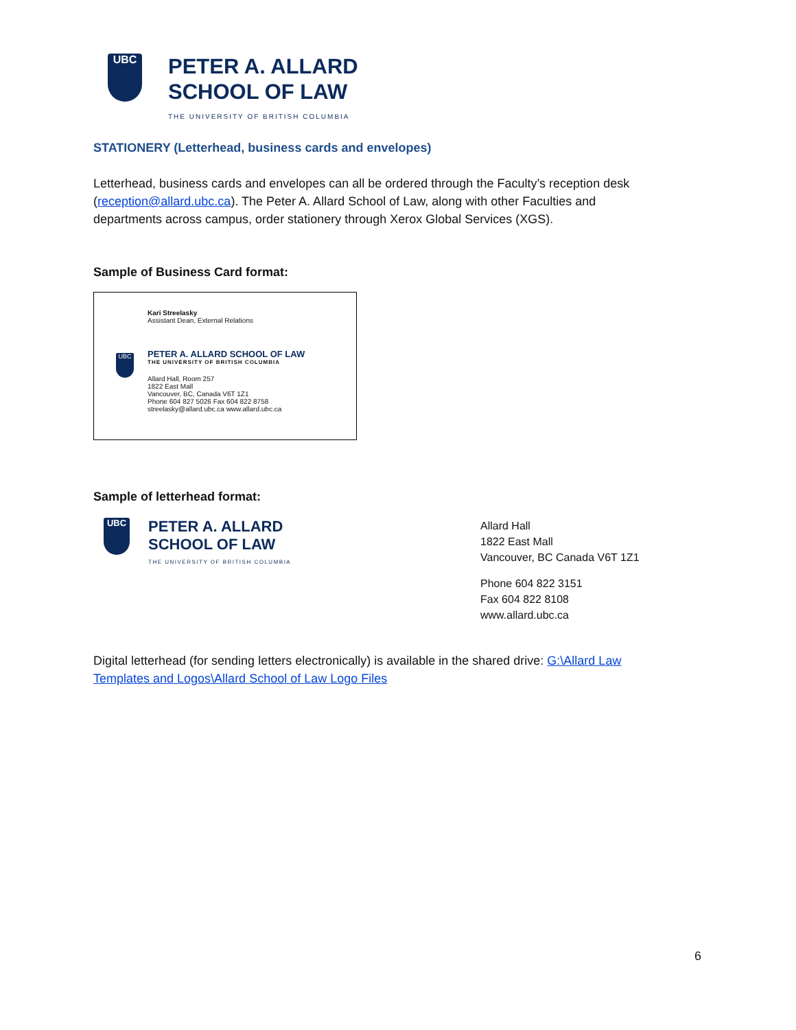UBC
PETER A. ALLARD
SCHOOL OF LAW
THE UNIVERSITY OF BRITISH COLUMBIA
STATIONERY (Letterhead, business cards and envelopes)
Letterhead, business cards and envelopes can all be ordered through the Faculty’s reception desk (reception@allard.ubc.ca). The Peter A. Allard School of Law, along with other Faculties and departments across campus, order stationery through Xerox Global Services (XGS).
Sample of Business Card format:
UBC
Kari Streelasky
Assistant Dean, External Relations
PETER A. ALLARD SCHOOL OF LAW
THE UNIVERSITY OF BRITISH COLUMBIA
Allard Hall, Room 257
1822 East Mall
Vancouver, BC, Canada V6T 1Z1
Phone 604 827 5026 Fax 604 822 8758
streelasky@allard.ubc.ca www.allard.ubc.ca
Sample of letterhead format:
UBC
PETER A. ALLARD
SCHOOL OF LAW
THE UNIVERSITY OF BRITISH COLUMBIA
Allard Hall
1822 East Mall
Vancouver, BC Canada V6T 1Z1
Phone 604 822 3151
Fax 604 822 8108
www.allard.ubc.ca
Digital letterhead (for sending letters electronically) is available in the shared drive: G:\Allard Law Templates and Logos\Allard School of Law Logo Files
6